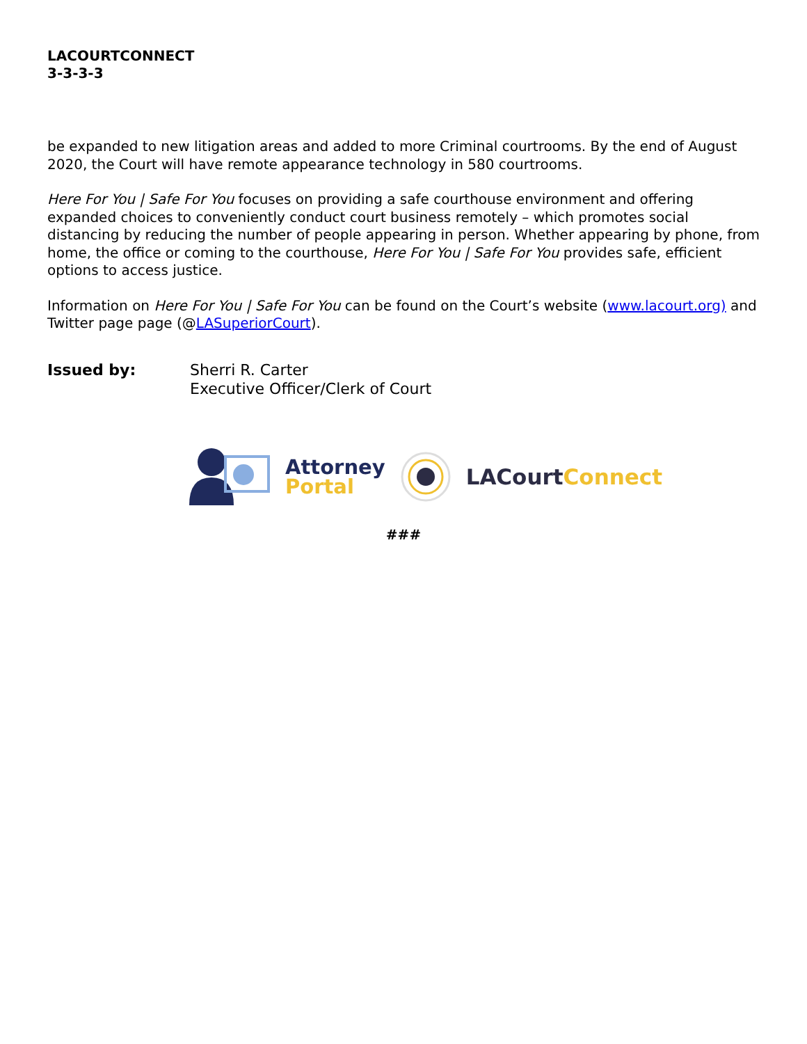LACOURTCONNECT
3-3-3-3
be expanded to new litigation areas and added to more Criminal courtrooms. By the end of August 2020, the Court will have remote appearance technology in 580 courtrooms.
Here For You | Safe For You focuses on providing a safe courthouse environment and offering expanded choices to conveniently conduct court business remotely – which promotes social distancing by reducing the number of people appearing in person. Whether appearing by phone, from home, the office or coming to the courthouse, Here For You | Safe For You provides safe, efficient options to access justice.
Information on Here For You | Safe For You can be found on the Court’s website (www.lacourt.org) and Twitter page page (@LASuperiorCourt).
Issued by: Sherri R. Carter
Executive Officer/Clerk of Court
Attorney
Portal
LACourt Connect
###